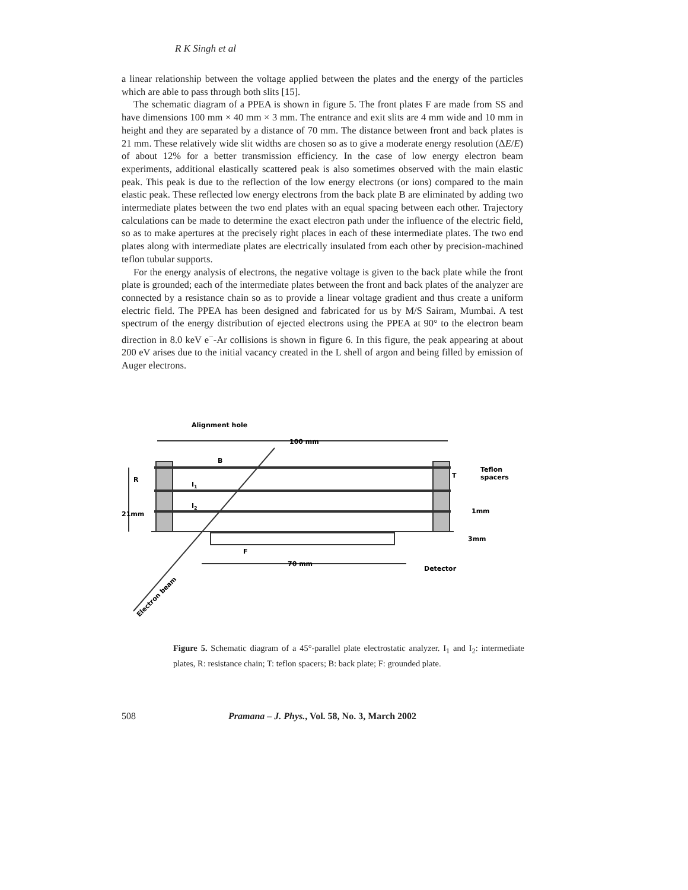R K Singh et al
a linear relationship between the voltage applied between the plates and the energy of the particles which are able to pass through both slits [15].
The schematic diagram of a PPEA is shown in figure 5. The front plates F are made from SS and have dimensions 100 mm × 40 mm × 3 mm. The entrance and exit slits are 4 mm wide and 10 mm in height and they are separated by a distance of 70 mm. The distance between front and back plates is 21 mm. These relatively wide slit widths are chosen so as to give a moderate energy resolution (ΔE/E) of about 12% for a better transmission efficiency. In the case of low energy electron beam experiments, additional elastically scattered peak is also sometimes observed with the main elastic peak. This peak is due to the reflection of the low energy electrons (or ions) compared to the main elastic peak. These reflected low energy electrons from the back plate B are eliminated by adding two intermediate plates between the two end plates with an equal spacing between each other. Trajectory calculations can be made to determine the exact electron path under the influence of the electric field, so as to make apertures at the precisely right places in each of these intermediate plates. The two end plates along with intermediate plates are electrically insulated from each other by precision-machined teflon tubular supports.
For the energy analysis of electrons, the negative voltage is given to the back plate while the front plate is grounded; each of the intermediate plates between the front and back plates of the analyzer are connected by a resistance chain so as to provide a linear voltage gradient and thus create a uniform electric field. The PPEA has been designed and fabricated for us by M/S Sairam, Mumbai. A test spectrum of the energy distribution of ejected electrons using the PPEA at 90° to the electron beam direction in 8.0 keV e<sup>−</sup>-Ar collisions is shown in figure 6. In this figure, the peak appearing at about 200 eV arises due to the initial vacancy created in the L shell of argon and being filled by emission of Auger electrons.
Alignment hole
100 mm
B
I1
I2
R
T
Teflon
spacers
21mm
1mm
3mm
F
70 mm
Detector
Electron beam
Figure 5. Schematic diagram of a 45°-parallel plate electrostatic analyzer. I<sub>1</sub> and I<sub>2</sub>: intermediate plates, R: resistance chain; T: teflon spacers; B: back plate; F: grounded plate.
508 Pramana – J. Phys., Vol. 58, No. 3, March 2002